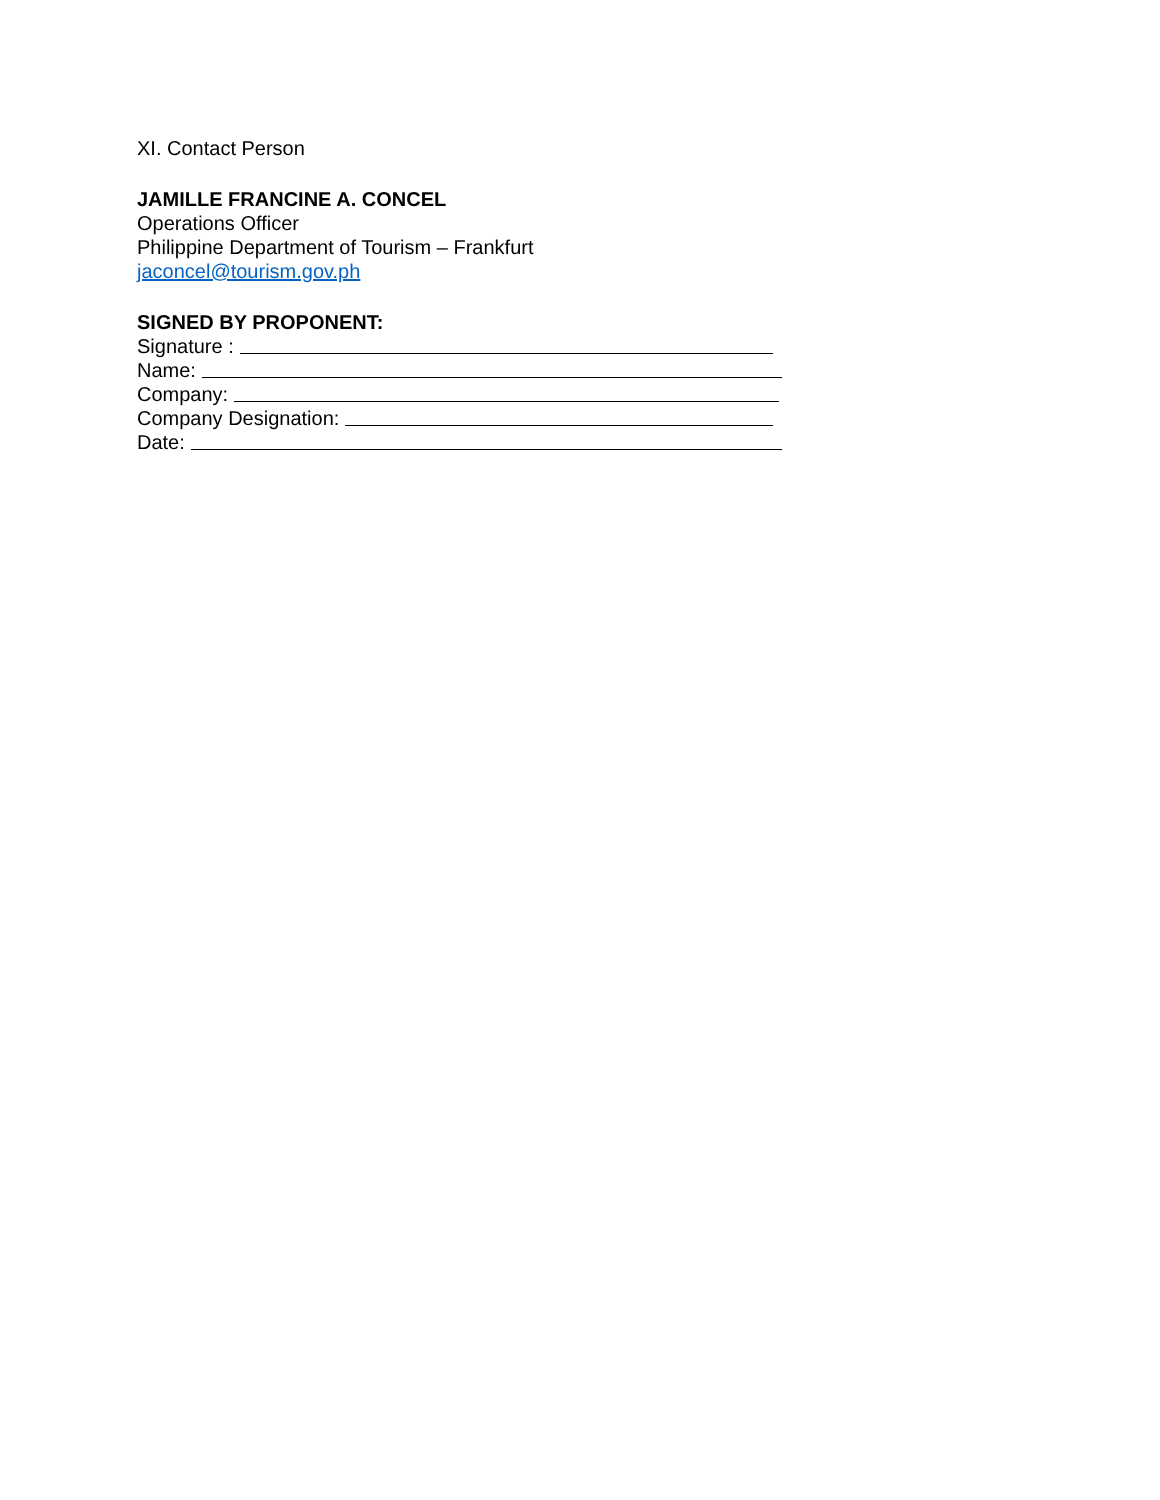XI. Contact Person
JAMILLE FRANCINE A. CONCEL
Operations Officer
Philippine Department of Tourism – Frankfurt
jaconcel@tourism.gov.ph
SIGNED BY PROPONENT:
Signature :
Name:
Company:
Company Designation:
Date: